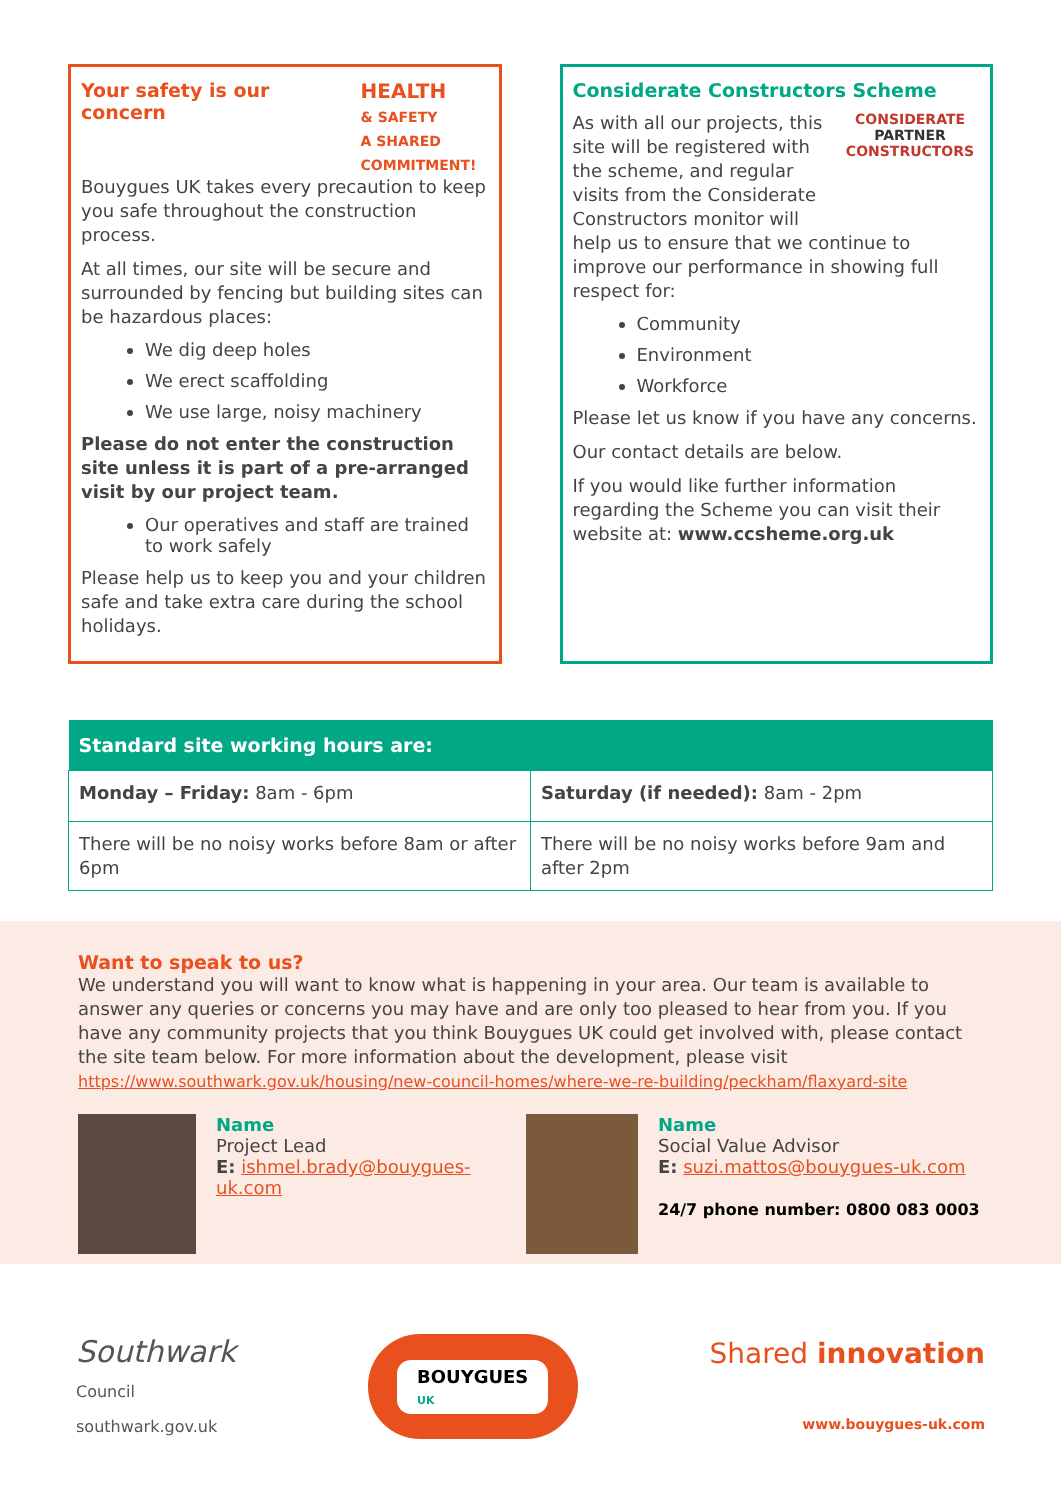Your safety is our
concern
HEALTH
& SAFETY
A SHARED
COMMITMENT!
Bouygues UK takes every precaution to keep you safe throughout the construction process.
At all times, our site will be secure and surrounded by fencing but building sites can be hazardous places:
We dig deep holes
We erect scaffolding
We use large, noisy machinery
Please do not enter the construction site unless it is part of a pre-arranged visit by our project team.
Our operatives and staff are trained to work safely
Please help us to keep you and your children safe and take extra care during the school holidays.
Considerate Constructors Scheme
CONSIDERATE
PARTNER
CONSTRUCTORS
As with all our projects, this site will be registered with the scheme, and regular visits from the Considerate Constructors monitor will help us to ensure that we continue to improve our performance in showing full respect for:
Community
Environment
Workforce
Please let us know if you have any concerns.
Our contact details are below.
If you would like further information regarding the Scheme you can visit their website at: www.ccsheme.org.uk
| Standard site working hours are: | |
| --- | --- |
| Monday – Friday: 8am - 6pm | Saturday (if needed): 8am - 2pm |
| There will be no noisy works before 8am or after 6pm | There will be no noisy works before 9am and after 2pm |
Want to speak to us?
We understand you will want to know what is happening in your area. Our team is available to answer any queries or concerns you may have and are only too pleased to hear from you. If you have any community projects that you think Bouygues UK could get involved with, please contact the site team below. For more information about the development, please visit
https://www.southwark.gov.uk/housing/new-council-homes/where-we-re-building/peckham/flaxyard-site
Name
Project Lead
E: ishmel.brady@bouygues-uk.com
Name
Social Value Advisor
E: suzi.mattos@bouygues-uk.com
24/7 phone number: 0800 083 0003
Southwark
Council
southwark.gov.uk
BOUYGUES
UK
Shared innovation
www.bouygues-uk.com